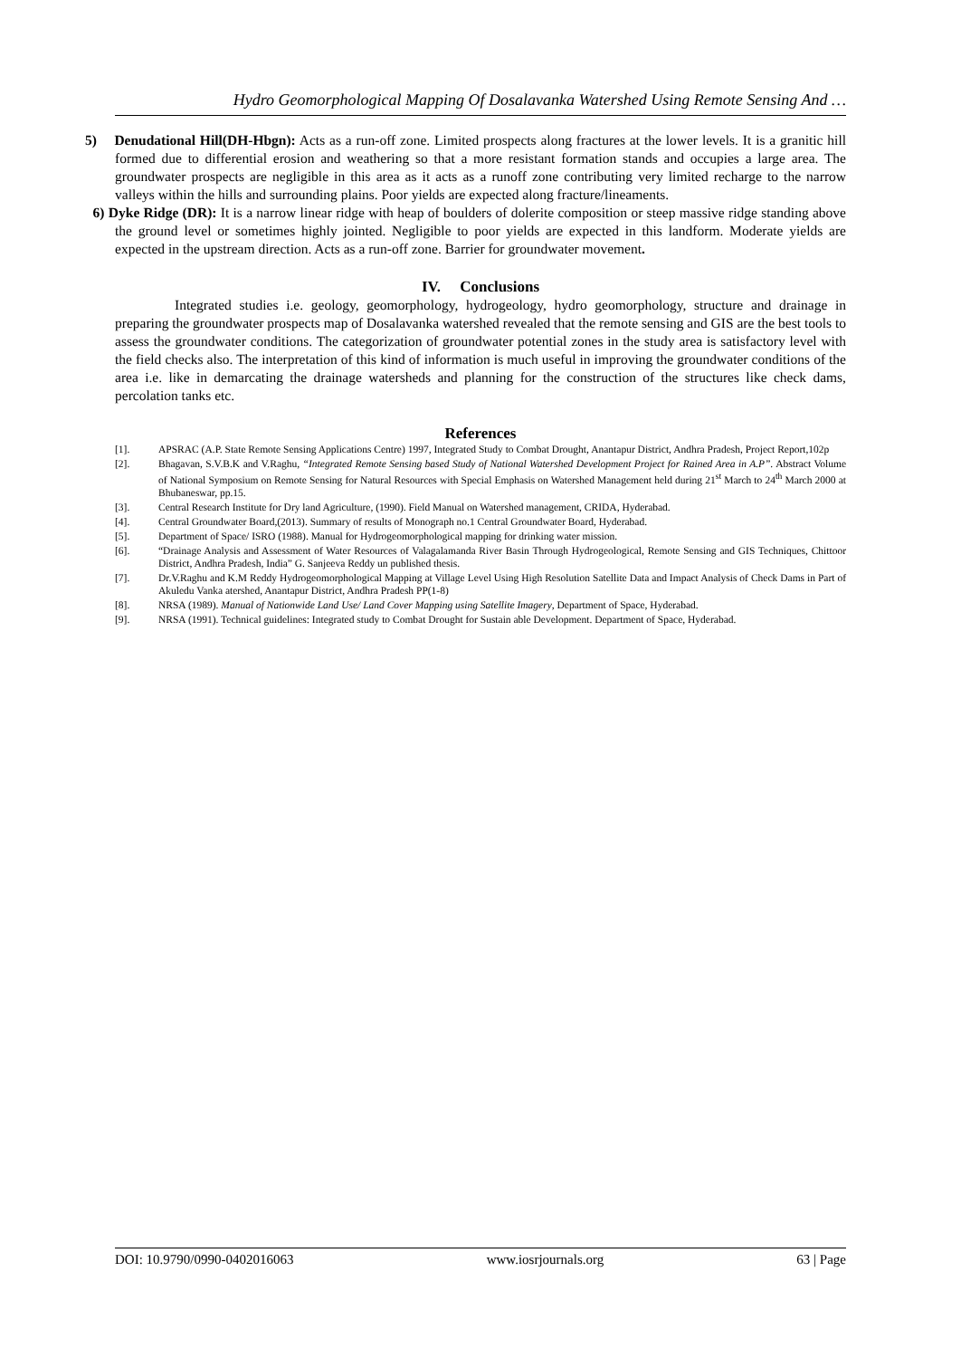Hydro Geomorphological Mapping Of Dosalavanka Watershed Using Remote Sensing And …
5) Denudational Hill(DH-Hbgn): Acts as a run-off zone. Limited prospects along fractures at the lower levels. It is a granitic hill formed due to differential erosion and weathering so that a more resistant formation stands and occupies a large area. The groundwater prospects are negligible in this area as it acts as a runoff zone contributing very limited recharge to the narrow valleys within the hills and surrounding plains. Poor yields are expected along fracture/lineaments.
6) Dyke Ridge (DR): It is a narrow linear ridge with heap of boulders of dolerite composition or steep massive ridge standing above the ground level or sometimes highly jointed. Negligible to poor yields are expected in this landform. Moderate yields are expected in the upstream direction. Acts as a run-off zone. Barrier for groundwater movement.
IV. Conclusions
Integrated studies i.e. geology, geomorphology, hydrogeology, hydro geomorphology, structure and drainage in preparing the groundwater prospects map of Dosalavanka watershed revealed that the remote sensing and GIS are the best tools to assess the groundwater conditions. The categorization of groundwater potential zones in the study area is satisfactory level with the field checks also. The interpretation of this kind of information is much useful in improving the groundwater conditions of the area i.e. like in demarcating the drainage watersheds and planning for the construction of the structures like check dams, percolation tanks etc.
References
[1]. APSRAC (A.P. State Remote Sensing Applications Centre) 1997, Integrated Study to Combat Drought, Anantapur District, Andhra Pradesh, Project Report,102p
[2]. Bhagavan, S.V.B.K and V.Raghu, “Integrated Remote Sensing based Study of National Watershed Development Project for Rained Area in A.P”. Abstract Volume of National Symposium on Remote Sensing for Natural Resources with Special Emphasis on Watershed Management held during 21<sup>st</sup> March to 24<sup>th</sup> March 2000 at Bhubaneswar, pp.15.
[3]. Central Research Institute for Dry land Agriculture, (1990). Field Manual on Watershed management, CRIDA, Hyderabad.
[4]. Central Groundwater Board,(2013). Summary of results of Monograph no.1 Central Groundwater Board, Hyderabad.
[5]. Department of Space/ ISRO (1988). Manual for Hydrogeomorphological mapping for drinking water mission.
[6]. “Drainage Analysis and Assessment of Water Resources of Valagalamanda River Basin Through Hydrogeological, Remote Sensing and GIS Techniques, Chittoor District, Andhra Pradesh, India” G. Sanjeeva Reddy un published thesis.
[7]. Dr.V.Raghu and K.M Reddy Hydrogeomorphological Mapping at Village Level Using High Resolution Satellite Data and Impact Analysis of Check Dams in Part of Akuledu Vanka atershed, Anantapur District, Andhra Pradesh PP(1-8)
[8]. NRSA (1989). Manual of Nationwide Land Use/ Land Cover Mapping using Satellite Imagery, Department of Space, Hyderabad.
[9]. NRSA (1991). Technical guidelines: Integrated study to Combat Drought for Sustain able Development. Department of Space, Hyderabad.
DOI: 10.9790/0990-0402016063 www.iosrjournals.org 63 | Page